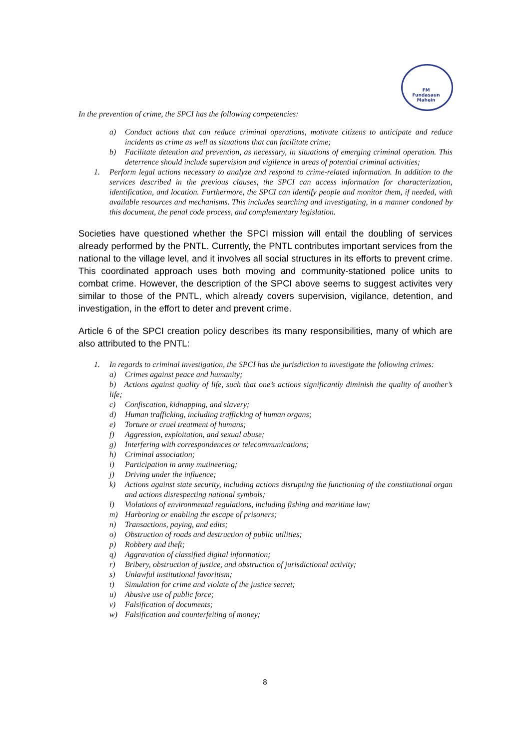FM
Fundasaun
Mahein
In the prevention of crime, the SPCI has the following competencies:
a) Conduct actions that can reduce criminal operations, motivate citizens to anticipate and reduce incidents as crime as well as situations that can facilitate crime;
b) Facilitate detention and prevention, as necessary, in situations of emerging criminal operation. This deterrence should include supervision and vigilence in areas of potential criminal activities;
1. Perform legal actions necessary to analyze and respond to crime-related information. In addition to the services described in the previous clauses, the SPCI can access information for characterization, identification, and location. Furthermore, the SPCI can identify people and monitor them, if needed, with available resources and mechanisms. This includes searching and investigating, in a manner condoned by this document, the penal code process, and complementary legislation.
Societies have questioned whether the SPCI mission will entail the doubling of services already performed by the PNTL. Currently, the PNTL contributes important services from the national to the village level, and it involves all social structures in its efforts to prevent crime. This coordinated approach uses both moving and community-stationed police units to combat crime. However, the description of the SPCI above seems to suggest activites very similar to those of the PNTL, which already covers supervision, vigilance, detention, and investigation, in the effort to deter and prevent crime.
Article 6 of the SPCI creation policy describes its many responsibilities, many of which are also attributed to the PNTL:
1. In regards to criminal investigation, the SPCI has the jurisdiction to investigate the following crimes:
a) Crimes against peace and humanity;
b) Actions against quality of life, such that one’s actions significantly diminish the quality of another’s life;
c) Confiscation, kidnapping, and slavery;
d) Human trafficking, including trafficking of human organs;
e) Torture or cruel treatment of humans;
f) Aggression, exploitation, and sexual abuse;
g) Interfering with correspondences or telecommunications;
h) Criminal association;
i) Participation in army mutineering;
j) Driving under the influence;
k) Actions against state security, including actions disrupting the functioning of the constitutional organ and actions disrespecting national symbols;
l) Violations of environmental regulations, including fishing and maritime law;
m) Harboring or enabling the escape of prisoners;
n) Transactions, paying, and edits;
o) Obstruction of roads and destruction of public utilities;
p) Robbery and theft;
q) Aggravation of classified digital information;
r) Bribery, obstruction of justice, and obstruction of jurisdictional activity;
s) Unlawful institutional favoritism;
t) Simulation for crime and violate of the justice secret;
u) Abusive use of public force;
v) Falsification of documents;
w) Falsification and counterfeiting of money;
8